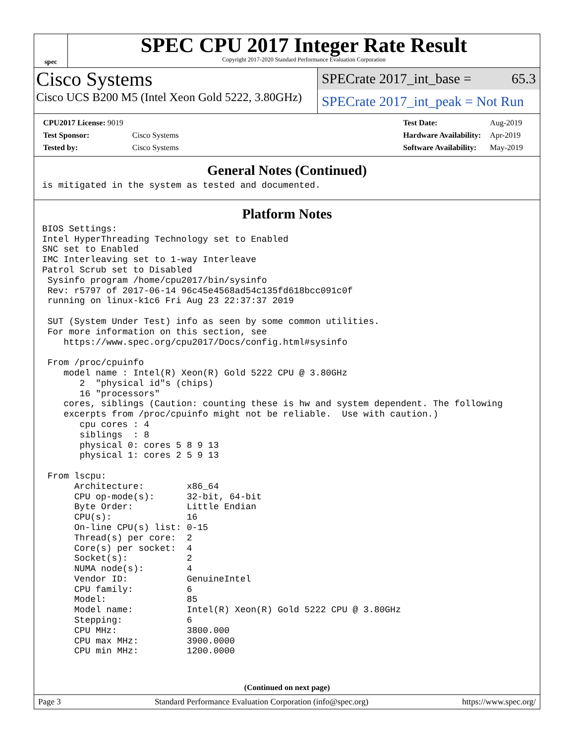spec
SPEC CPU 2017 Integer Rate Result
Copyright 2017-2020 Standard Performance Evaluation Corporation
Cisco Systems
Cisco UCS B200 M5 (Intel Xeon Gold 5222, 3.80GHz)
SPECrate 2017_int_base = 65.3
SPECrate 2017_int_peak = Not Run
| CPU2017 License: 9019 | |
| Test Sponsor: | Cisco Systems |
| Tested by: | Cisco Systems |
| Test Date: | Aug-2019 |
| Hardware Availability: | Apr-2019 |
| Software Availability: | May-2019 |
General Notes (Continued)
is mitigated in the system as tested and documented.
Platform Notes
BIOS Settings:
Intel HyperThreading Technology set to Enabled
SNC set to Enabled
IMC Interleaving set to 1-way Interleave
Patrol Scrub set to Disabled
 Sysinfo program /home/cpu2017/bin/sysinfo
 Rev: r5797 of 2017-06-14 96c45e4568ad54c135fd618bcc091c0f
 running on linux-k1c6 Fri Aug 23 22:37:37 2019

 SUT (System Under Test) info as seen by some common utilities.
 For more information on this section, see
    https://www.spec.org/cpu2017/Docs/config.html#sysinfo

 From /proc/cpuinfo
    model name : Intel(R) Xeon(R) Gold 5222 CPU @ 3.80GHz
       2  "physical id"s (chips)
       16 "processors"
    cores, siblings (Caution: counting these is hw and system dependent. The following
    excerpts from /proc/cpuinfo might not be reliable.  Use with caution.)
       cpu cores : 4
       siblings  : 8
       physical 0: cores 5 8 9 13
       physical 1: cores 2 5 9 13

 From lscpu:
      Architecture:        x86_64
      CPU op-mode(s):      32-bit, 64-bit
      Byte Order:          Little Endian
      CPU(s):              16
      On-line CPU(s) list: 0-15
      Thread(s) per core:  2
      Core(s) per socket:  4
      Socket(s):           2
      NUMA node(s):        4
      Vendor ID:           GenuineIntel
      CPU family:          6
      Model:               85
      Model name:          Intel(R) Xeon(R) Gold 5222 CPU @ 3.80GHz
      Stepping:            6
      CPU MHz:             3800.000
      CPU max MHz:         3900.0000
      CPU min MHz:         1200.0000
(Continued on next page)
Page 3 Standard Performance Evaluation Corporation (info@spec.org) https://www.spec.org/